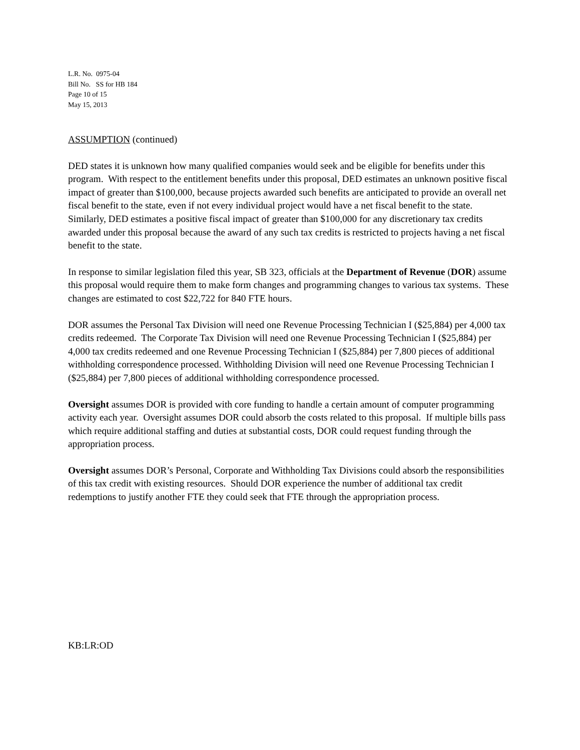L.R. No. 0975-04
Bill No. SS for HB 184
Page 10 of 15
May 15, 2013
ASSUMPTION (continued)
DED states it is unknown how many qualified companies would seek and be eligible for benefits under this program. With respect to the entitlement benefits under this proposal, DED estimates an unknown positive fiscal impact of greater than $100,000, because projects awarded such benefits are anticipated to provide an overall net fiscal benefit to the state, even if not every individual project would have a net fiscal benefit to the state. Similarly, DED estimates a positive fiscal impact of greater than $100,000 for any discretionary tax credits awarded under this proposal because the award of any such tax credits is restricted to projects having a net fiscal benefit to the state.
In response to similar legislation filed this year, SB 323, officials at the Department of Revenue (DOR) assume this proposal would require them to make form changes and programming changes to various tax systems. These changes are estimated to cost $22,722 for 840 FTE hours.
DOR assumes the Personal Tax Division will need one Revenue Processing Technician I ($25,884) per 4,000 tax credits redeemed. The Corporate Tax Division will need one Revenue Processing Technician I ($25,884) per 4,000 tax credits redeemed and one Revenue Processing Technician I ($25,884) per 7,800 pieces of additional withholding correspondence processed. Withholding Division will need one Revenue Processing Technician I ($25,884) per 7,800 pieces of additional withholding correspondence processed.
Oversight assumes DOR is provided with core funding to handle a certain amount of computer programming activity each year. Oversight assumes DOR could absorb the costs related to this proposal. If multiple bills pass which require additional staffing and duties at substantial costs, DOR could request funding through the appropriation process.
Oversight assumes DOR’s Personal, Corporate and Withholding Tax Divisions could absorb the responsibilities of this tax credit with existing resources. Should DOR experience the number of additional tax credit redemptions to justify another FTE they could seek that FTE through the appropriation process.
KB:LR:OD